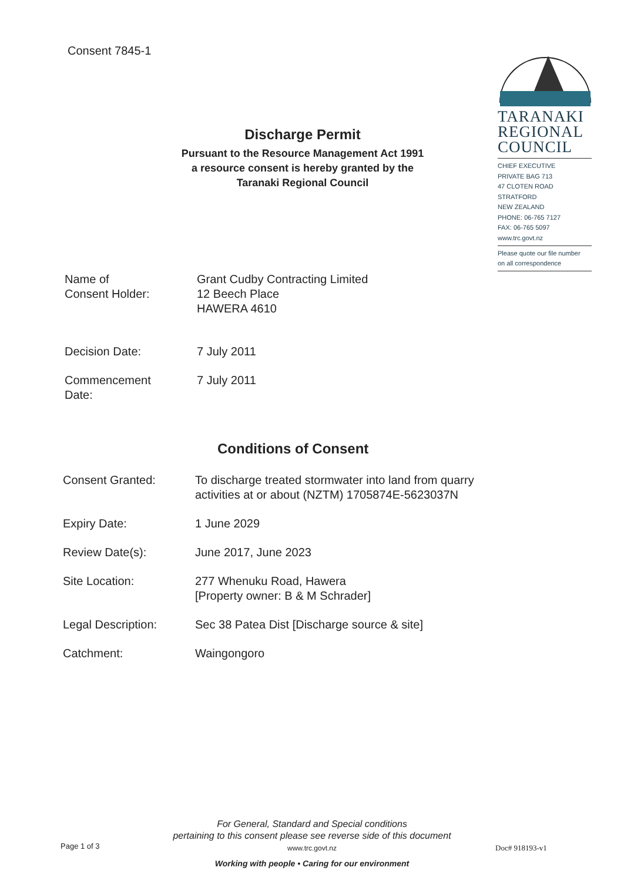Consent 7845-1
TARANAKI
REGIONAL
COUNCIL
CHIEF EXECUTIVE
PRIVATE BAG 713
47 CLOTEN ROAD
STRATFORD
NEW ZEALAND
PHONE: 06-765 7127
FAX: 06-765 5097
www.trc.govt.nz
Please quote our file number
on all correspondence
Discharge Permit
Pursuant to the Resource Management Act 1991
a resource consent is hereby granted by the
Taranaki Regional Council
| Name of Consent Holder: | Grant Cudby Contracting Limited 12 Beech Place HAWERA 4610 |
| Decision Date: | 7 July 2011 |
| Commencement Date: | 7 July 2011 |
Conditions of Consent
| Consent Granted: | To discharge treated stormwater into land from quarry activities at or about (NZTM) 1705874E-5623037N |
| Expiry Date: | 1 June 2029 |
| Review Date(s): | June 2017, June 2023 |
| Site Location: | 277 Whenuku Road, Hawera [Property owner: B & M Schrader] |
| Legal Description: | Sec 38 Patea Dist [Discharge source & site] |
| Catchment: | Waingongoro |
For General, Standard and Special conditions
pertaining to this consent please see reverse side of this document
www.trc.govt.nz
Page 1 of 3 Doc# 918193-v1
Working with people • Caring for our environment